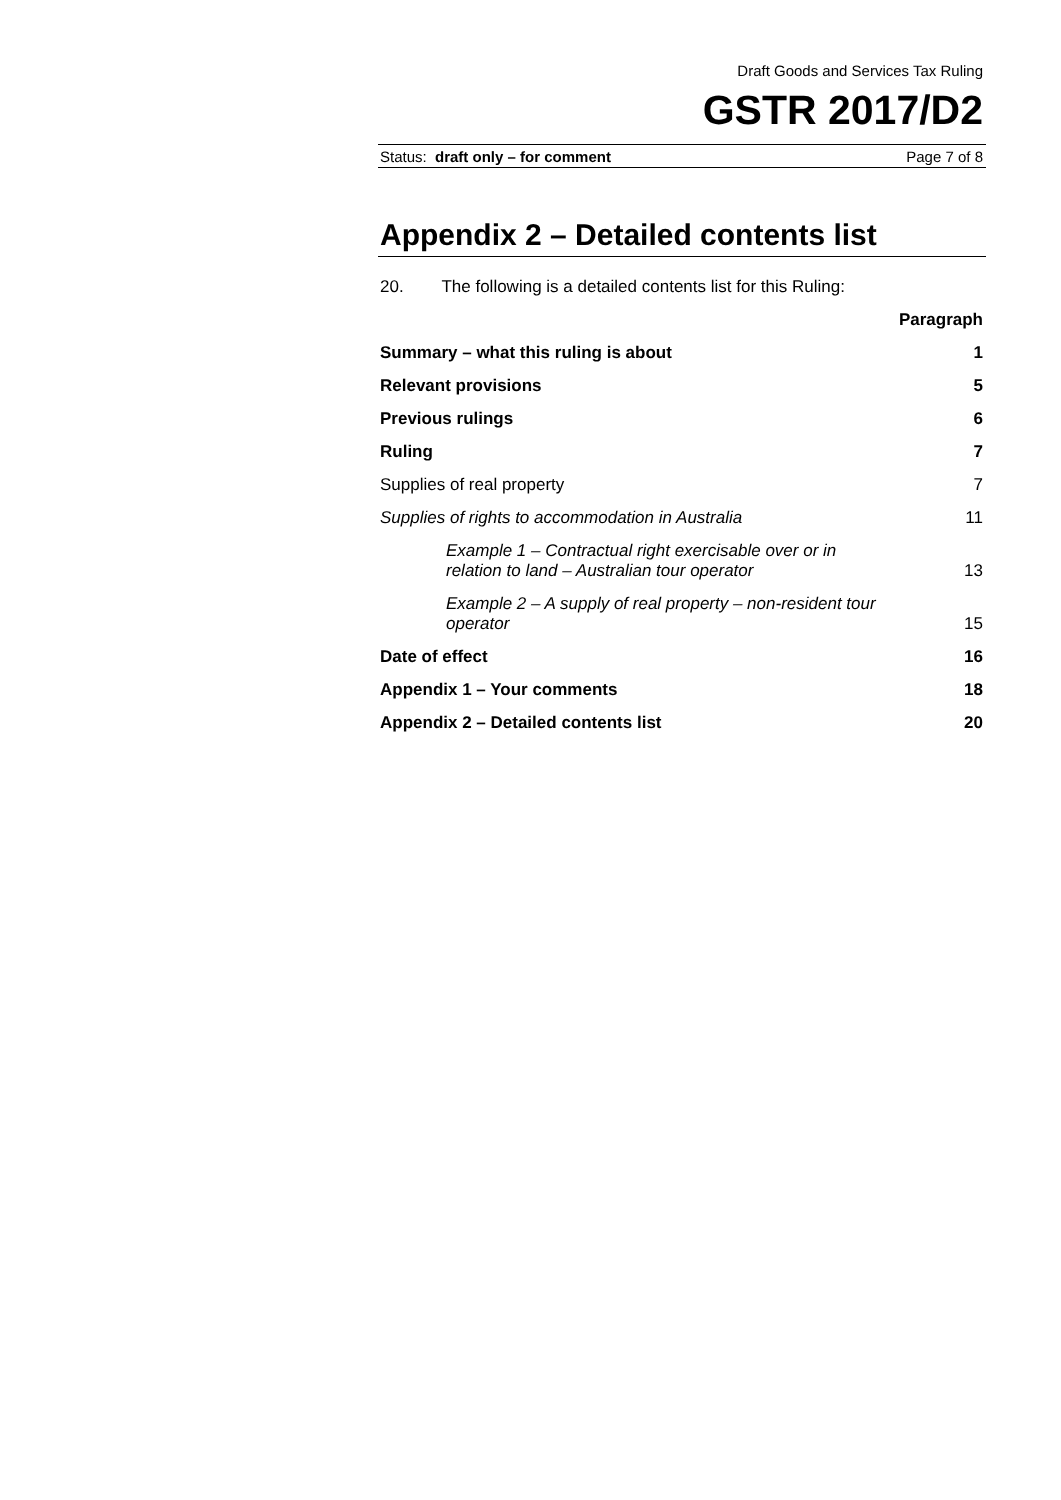Draft Goods and Services Tax Ruling
GSTR 2017/D2
Status: draft only – for comment Page 7 of 8
Appendix 2 – Detailed contents list
20. The following is a detailed contents list for this Ruling:
Paragraph
Summary – what this ruling is about 1
Relevant provisions 5
Previous rulings 6
Ruling 7
Supplies of real property 7
Supplies of rights to accommodation in Australia 11
Example 1 – Contractual right exercisable over or in
relation to land – Australian tour operator 13
Example 2 – A supply of real property – non-resident tour
operator 15
Date of effect 16
Appendix 1 – Your comments 18
Appendix 2 – Detailed contents list 20